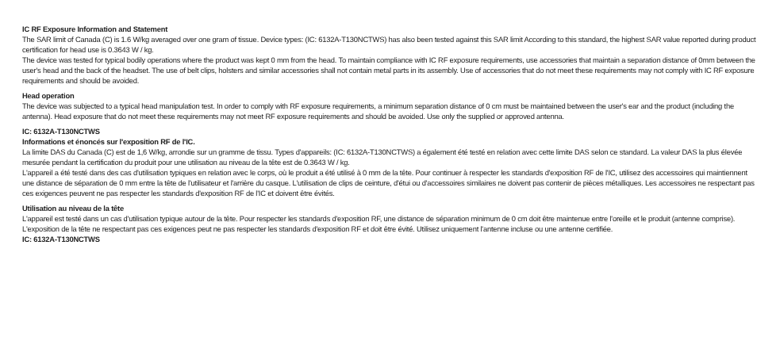IC RF Exposure Information and Statement
The SAR limit of Canada (C) is 1.6 W/kg averaged over one gram of tissue. Device types: (IC: 6132A-T130NCTWS) has also been tested against this SAR limit According to this standard, the highest SAR value reported during product certification for head use is 0.3643 W / kg.
The device was tested for typical bodily operations where the product was kept 0 mm from the head. To maintain compliance with IC RF exposure requirements, use accessories that maintain a separation distance of 0mm between the user's head and the back of the headset. The use of belt clips, holsters and similar accessories shall not contain metal parts in its assembly. Use of accessories that do not meet these requirements may not comply with IC RF exposure requirements and should be avoided.
Head operation
The device was subjected to a typical head manipulation test. In order to comply with RF exposure requirements, a minimum separation distance of 0 cm must be maintained between the user's ear and the product (including the antenna). Head exposure that do not meet these requirements may not meet RF exposure requirements and should be avoided. Use only the supplied or approved antenna.
IC: 6132A-T130NCTWS
Informations et énoncés sur l'exposition RF de l'IC.
La limite DAS du Canada (C) est de 1,6 W/kg, arrondie sur un gramme de tissu. Types d'appareils: (IC: 6132A-T130NCTWS) a également été testé en relation avec cette limite DAS selon ce standard. La valeur DAS la plus élevée mesurée pendant la certification du produit pour une utilisation au niveau de la tête est de 0.3643 W / kg.
L'appareil a été testé dans des cas d'utilisation typiques en relation avec le corps, où le produit a été utilisé à 0 mm de la tête. Pour continuer à respecter les standards d'exposition RF de l'IC, utilisez des accessoires qui maintiennent une distance de séparation de 0 mm entre la tête de l'utilisateur et l'arrière du casque. L'utilisation de clips de ceinture, d'étui ou d'accessoires similaires ne doivent pas contenir de pièces métalliques. Les accessoires ne respectant pas ces exigences peuvent ne pas respecter les standards d'exposition RF de l'IC et doivent être évités.
Utilisation au niveau de la tête
L'appareil est testé dans un cas d'utilisation typique autour de la tête. Pour respecter les standards d'exposition RF, une distance de séparation minimum de 0 cm doit être maintenue entre l'oreille et le produit (antenne comprise). L'exposition de la tête ne respectant pas ces exigences peut ne pas respecter les standards d'exposition RF et doit être évité. Utilisez uniquement l'antenne incluse ou une antenne certifiée.
IC: 6132A-T130NCTWS